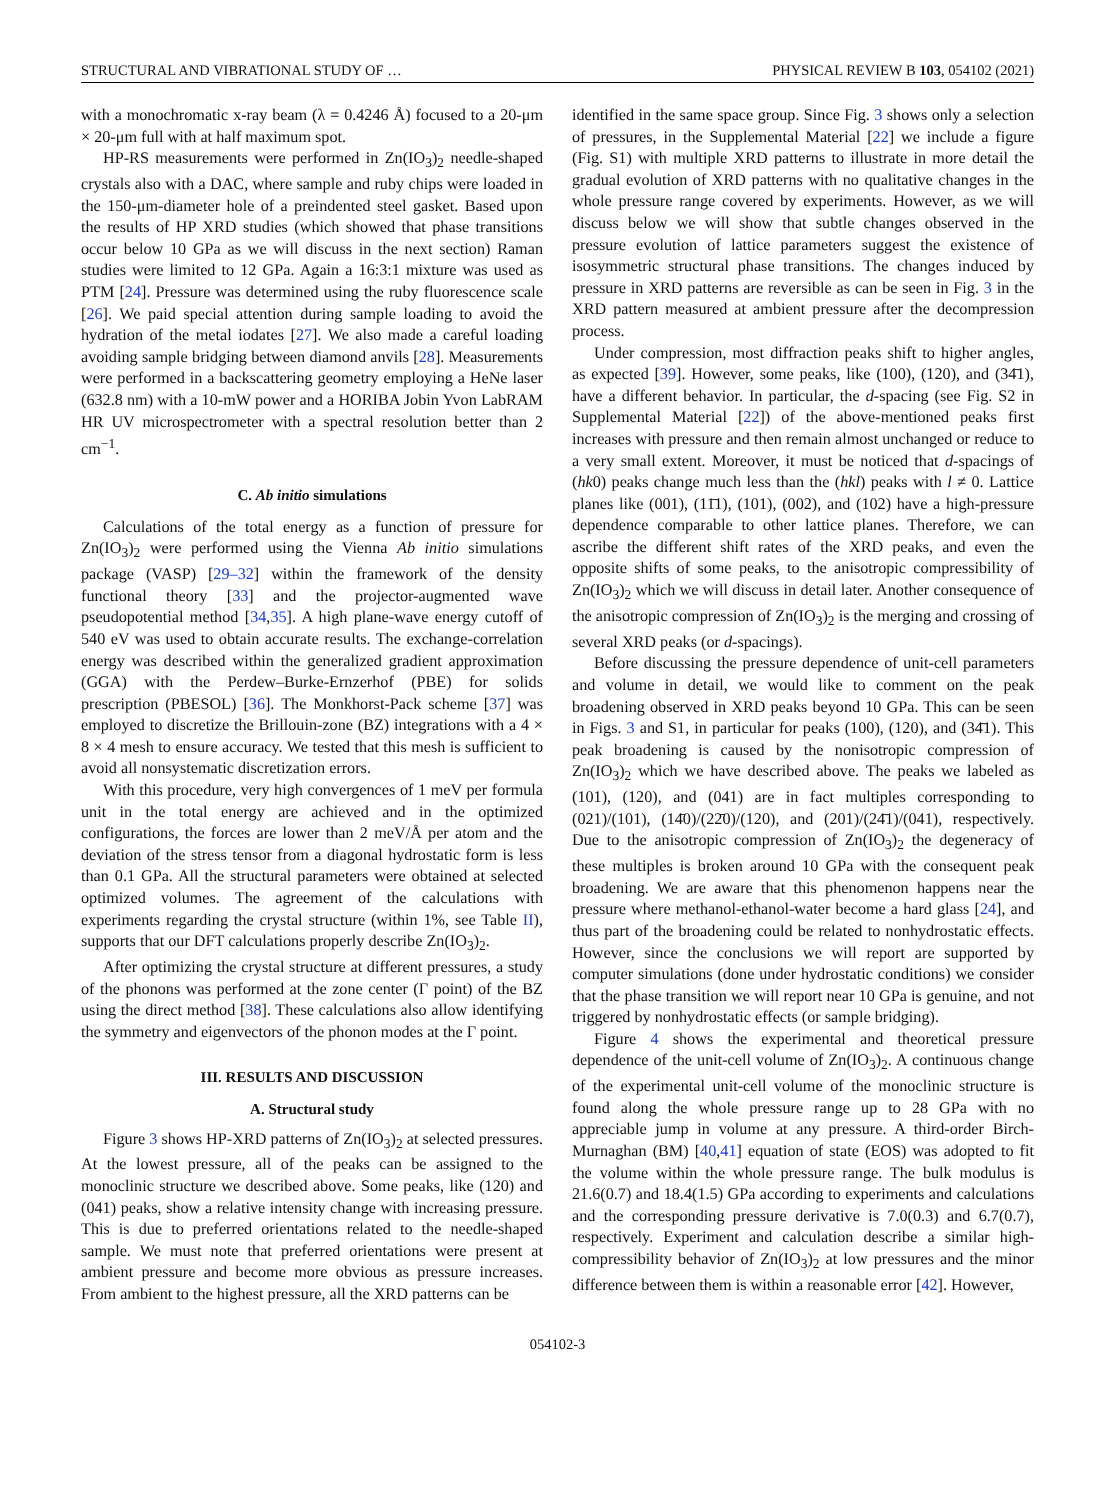STRUCTURAL AND VIBRATIONAL STUDY OF … PHYSICAL REVIEW B 103, 054102 (2021)
with a monochromatic x-ray beam (λ = 0.4246 Å) focused to a 20-μm × 20-μm full with at half maximum spot.
HP-RS measurements were performed in Zn(IO<sub>3</sub>)<sub>2</sub> needle-shaped crystals also with a DAC, where sample and ruby chips were loaded in the 150-μm-diameter hole of a preindented steel gasket. Based upon the results of HP XRD studies (which showed that phase transitions occur below 10 GPa as we will discuss in the next section) Raman studies were limited to 12 GPa. Again a 16:3:1 mixture was used as PTM [24]. Pressure was determined using the ruby fluorescence scale [26]. We paid special attention during sample loading to avoid the hydration of the metal iodates [27]. We also made a careful loading avoiding sample bridging between diamond anvils [28]. Measurements were performed in a backscattering geometry employing a HeNe laser (632.8 nm) with a 10-mW power and a HORIBA Jobin Yvon LabRAM HR UV microspectrometer with a spectral resolution better than 2 cm<sup>−1</sup>.
C. Ab initio simulations
Calculations of the total energy as a function of pressure for Zn(IO<sub>3</sub>)<sub>2</sub> were performed using the Vienna Ab initio simulations package (VASP) [29–32] within the framework of the density functional theory [33] and the projector-augmented wave pseudopotential method [34,35]. A high plane-wave energy cutoff of 540 eV was used to obtain accurate results. The exchange-correlation energy was described within the generalized gradient approximation (GGA) with the Perdew–Burke-Ernzerhof (PBE) for solids prescription (PBESOL) [36]. The Monkhorst-Pack scheme [37] was employed to discretize the Brillouin-zone (BZ) integrations with a 4 × 8 × 4 mesh to ensure accuracy. We tested that this mesh is sufficient to avoid all nonsystematic discretization errors.
With this procedure, very high convergences of 1 meV per formula unit in the total energy are achieved and in the optimized configurations, the forces are lower than 2 meV/Å per atom and the deviation of the stress tensor from a diagonal hydrostatic form is less than 0.1 GPa. All the structural parameters were obtained at selected optimized volumes. The agreement of the calculations with experiments regarding the crystal structure (within 1%, see Table II), supports that our DFT calculations properly describe Zn(IO<sub>3</sub>)<sub>2</sub>.
After optimizing the crystal structure at different pressures, a study of the phonons was performed at the zone center (Γ point) of the BZ using the direct method [38]. These calculations also allow identifying the symmetry and eigenvectors of the phonon modes at the Γ point.
III. RESULTS AND DISCUSSION
A. Structural study
Figure 3 shows HP-XRD patterns of Zn(IO<sub>3</sub>)<sub>2</sub> at selected pressures. At the lowest pressure, all of the peaks can be assigned to the monoclinic structure we described above. Some peaks, like (120) and (041) peaks, show a relative intensity change with increasing pressure. This is due to preferred orientations related to the needle-shaped sample. We must note that preferred orientations were present at ambient pressure and become more obvious as pressure increases. From ambient to the highest pressure, all the XRD patterns can be
identified in the same space group. Since Fig. 3 shows only a selection of pressures, in the Supplemental Material [22] we include a figure (Fig. S1) with multiple XRD patterns to illustrate in more detail the gradual evolution of XRD patterns with no qualitative changes in the whole pressure range covered by experiments. However, as we will discuss below we will show that subtle changes observed in the pressure evolution of lattice parameters suggest the existence of isosymmetric structural phase transitions. The changes induced by pressure in XRD patterns are reversible as can be seen in Fig. 3 in the XRD pattern measured at ambient pressure after the decompression process.
Under compression, most diffraction peaks shift to higher angles, as expected [39]. However, some peaks, like (100), (120), and (34̄1), have a different behavior. In particular, the d-spacing (see Fig. S2 in Supplemental Material [22]) of the above-mentioned peaks first increases with pressure and then remain almost unchanged or reduce to a very small extent. Moreover, it must be noticed that d-spacings of (hk0) peaks change much less than the (hkl) peaks with l ≠ 0. Lattice planes like (001), (11̄1), (101), (002), and (102) have a high-pressure dependence comparable to other lattice planes. Therefore, we can ascribe the different shift rates of the XRD peaks, and even the opposite shifts of some peaks, to the anisotropic compressibility of Zn(IO<sub>3</sub>)<sub>2</sub> which we will discuss in detail later. Another consequence of the anisotropic compression of Zn(IO<sub>3</sub>)<sub>2</sub> is the merging and crossing of several XRD peaks (or d-spacings).
Before discussing the pressure dependence of unit-cell parameters and volume in detail, we would like to comment on the peak broadening observed in XRD peaks beyond 10 GPa. This can be seen in Figs. 3 and S1, in particular for peaks (100), (120), and (34̄1). This peak broadening is caused by the nonisotropic compression of Zn(IO<sub>3</sub>)<sub>2</sub> which we have described above. The peaks we labeled as (101), (120), and (041) are in fact multiples corresponding to (021)/(101), (14̄0)/(22̄0)/(120), and (201)/(24̄1)/(041), respectively. Due to the anisotropic compression of Zn(IO<sub>3</sub>)<sub>2</sub> the degeneracy of these multiples is broken around 10 GPa with the consequent peak broadening. We are aware that this phenomenon happens near the pressure where methanol-ethanol-water become a hard glass [24], and thus part of the broadening could be related to nonhydrostatic effects. However, since the conclusions we will report are supported by computer simulations (done under hydrostatic conditions) we consider that the phase transition we will report near 10 GPa is genuine, and not triggered by nonhydrostatic effects (or sample bridging).
Figure 4 shows the experimental and theoretical pressure dependence of the unit-cell volume of Zn(IO<sub>3</sub>)<sub>2</sub>. A continuous change of the experimental unit-cell volume of the monoclinic structure is found along the whole pressure range up to 28 GPa with no appreciable jump in volume at any pressure. A third-order Birch-Murnaghan (BM) [40,41] equation of state (EOS) was adopted to fit the volume within the whole pressure range. The bulk modulus is 21.6(0.7) and 18.4(1.5) GPa according to experiments and calculations and the corresponding pressure derivative is 7.0(0.3) and 6.7(0.7), respectively. Experiment and calculation describe a similar high-compressibility behavior of Zn(IO<sub>3</sub>)<sub>2</sub> at low pressures and the minor difference between them is within a reasonable error [42]. However,
054102-3